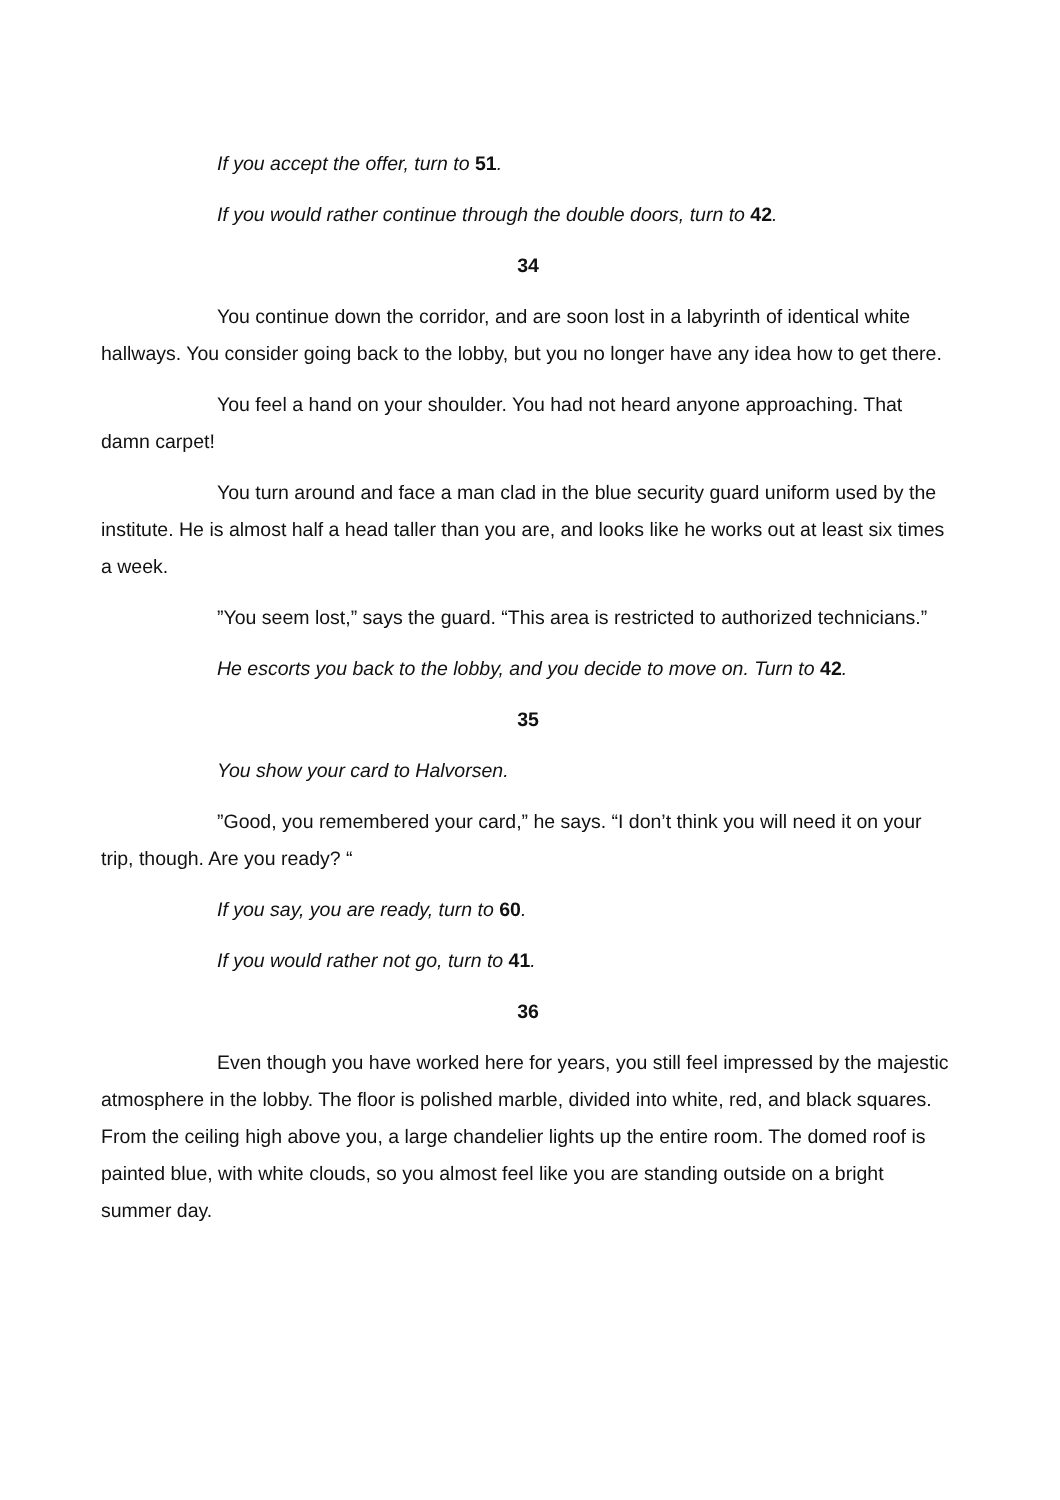If you accept the offer, turn to 51.
If you would rather continue through the double doors, turn to 42.
34
You continue down the corridor, and are soon lost in a labyrinth of identical white hallways. You consider going back to the lobby, but you no longer have any idea how to get there.
You feel a hand on your shoulder. You had not heard anyone approaching. That damn carpet!
You turn around and face a man clad in the blue security guard uniform used by the institute. He is almost half a head taller than you are, and looks like he works out at least six times a week.
”You seem lost,” says the guard. “This area is restricted to authorized technicians.”
He escorts you back to the lobby, and you decide to move on. Turn to 42.
35
You show your card to Halvorsen.
”Good, you remembered your card,” he says. “I don’t think you will need it on your trip, though. Are you ready? “
If you say, you are ready, turn to 60.
If you would rather not go, turn to 41.
36
Even though you have worked here for years, you still feel impressed by the majestic atmosphere in the lobby. The floor is polished marble, divided into white, red, and black squares. From the ceiling high above you, a large chandelier lights up the entire room. The domed roof is painted blue, with white clouds, so you almost feel like you are standing outside on a bright summer day.